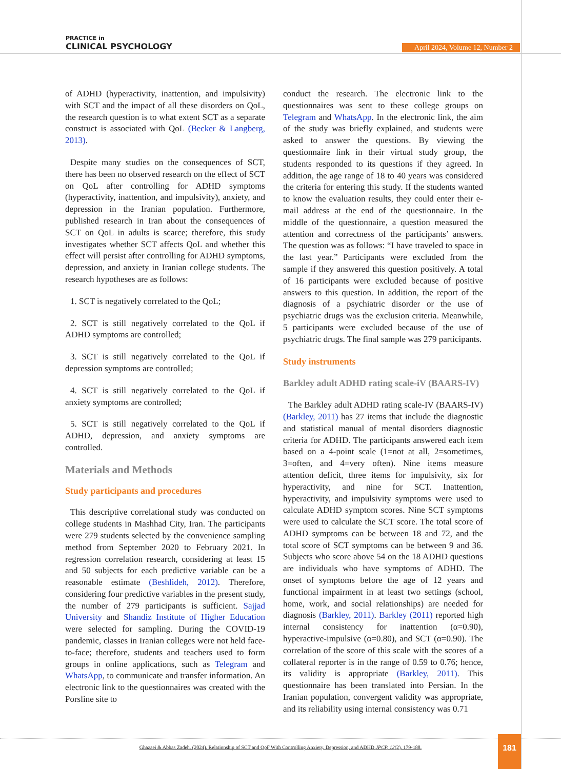PRACTICE in
CLINICAL PSYCHOLOGY
April 2024, Volume 12, Number 2
of ADHD (hyperactivity, inattention, and impulsivity) with SCT and the impact of all these disorders on QoL, the research question is to what extent SCT as a separate construct is associated with QoL (Becker & Langberg, 2013).
Despite many studies on the consequences of SCT, there has been no observed research on the effect of SCT on QoL after controlling for ADHD symptoms (hyperactivity, inattention, and impulsivity), anxiety, and depression in the Iranian population. Furthermore, published research in Iran about the consequences of SCT on QoL in adults is scarce; therefore, this study investigates whether SCT affects QoL and whether this effect will persist after controlling for ADHD symptoms, depression, and anxiety in Iranian college students. The research hypotheses are as follows:
1. SCT is negatively correlated to the QoL;
2. SCT is still negatively correlated to the QoL if ADHD symptoms are controlled;
3. SCT is still negatively correlated to the QoL if depression symptoms are controlled;
4. SCT is still negatively correlated to the QoL if anxiety symptoms are controlled;
5. SCT is still negatively correlated to the QoL if ADHD, depression, and anxiety symptoms are controlled.
Materials and Methods
Study participants and procedures
This descriptive correlational study was conducted on college students in Mashhad City, Iran. The participants were 279 students selected by the convenience sampling method from September 2020 to February 2021. In regression correlation research, considering at least 15 and 50 subjects for each predictive variable can be a reasonable estimate (Beshlideh, 2012). Therefore, considering four predictive variables in the present study, the number of 279 participants is sufficient. Sajjad University and Shandiz Institute of Higher Education were selected for sampling. During the COVID-19 pandemic, classes in Iranian colleges were not held face-to-face; therefore, students and teachers used to form groups in online applications, such as Telegram and WhatsApp, to communicate and transfer information. An electronic link to the questionnaires was created with the Porsline site to
conduct the research. The electronic link to the questionnaires was sent to these college groups on Telegram and WhatsApp. In the electronic link, the aim of the study was briefly explained, and students were asked to answer the questions. By viewing the questionnaire link in their virtual study group, the students responded to its questions if they agreed. In addition, the age range of 18 to 40 years was considered the criteria for entering this study. If the students wanted to know the evaluation results, they could enter their e-mail address at the end of the questionnaire. In the middle of the questionnaire, a question measured the attention and correctness of the participants’ answers. The question was as follows: “I have traveled to space in the last year.” Participants were excluded from the sample if they answered this question positively. A total of 16 participants were excluded because of positive answers to this question. In addition, the report of the diagnosis of a psychiatric disorder or the use of psychiatric drugs was the exclusion criteria. Meanwhile, 5 participants were excluded because of the use of psychiatric drugs. The final sample was 279 participants.
Study instruments
Barkley adult ADHD rating scale-iV (BAARS-IV)
The Barkley adult ADHD rating scale-IV (BAARS-IV) (Barkley, 2011) has 27 items that include the diagnostic and statistical manual of mental disorders diagnostic criteria for ADHD. The participants answered each item based on a 4-point scale (1=not at all, 2=sometimes, 3=often, and 4=very often). Nine items measure attention deficit, three items for impulsivity, six for hyperactivity, and nine for SCT. Inattention, hyperactivity, and impulsivity symptoms were used to calculate ADHD symptom scores. Nine SCT symptoms were used to calculate the SCT score. The total score of ADHD symptoms can be between 18 and 72, and the total score of SCT symptoms can be between 9 and 36. Subjects who score above 54 on the 18 ADHD questions are individuals who have symptoms of ADHD. The onset of symptoms before the age of 12 years and functional impairment in at least two settings (school, home, work, and social relationships) are needed for diagnosis (Barkley, 2011). Barkley (2011) reported high internal consistency for inattention (α=0.90), hyperactive-impulsive (α=0.80), and SCT (α=0.90). The correlation of the score of this scale with the scores of a collateral reporter is in the range of 0.59 to 0.76; hence, its validity is appropriate (Barkley, 2011). This questionnaire has been translated into Persian. In the Iranian population, convergent validity was appropriate, and its reliability using internal consistency was 0.71
Ghazaei & Abbas Zadeh. (2024). Relationship of SCT and QoF With Controlling Anxiety, Depression, and ADHD JPCP, 12(2), 179-188.
181